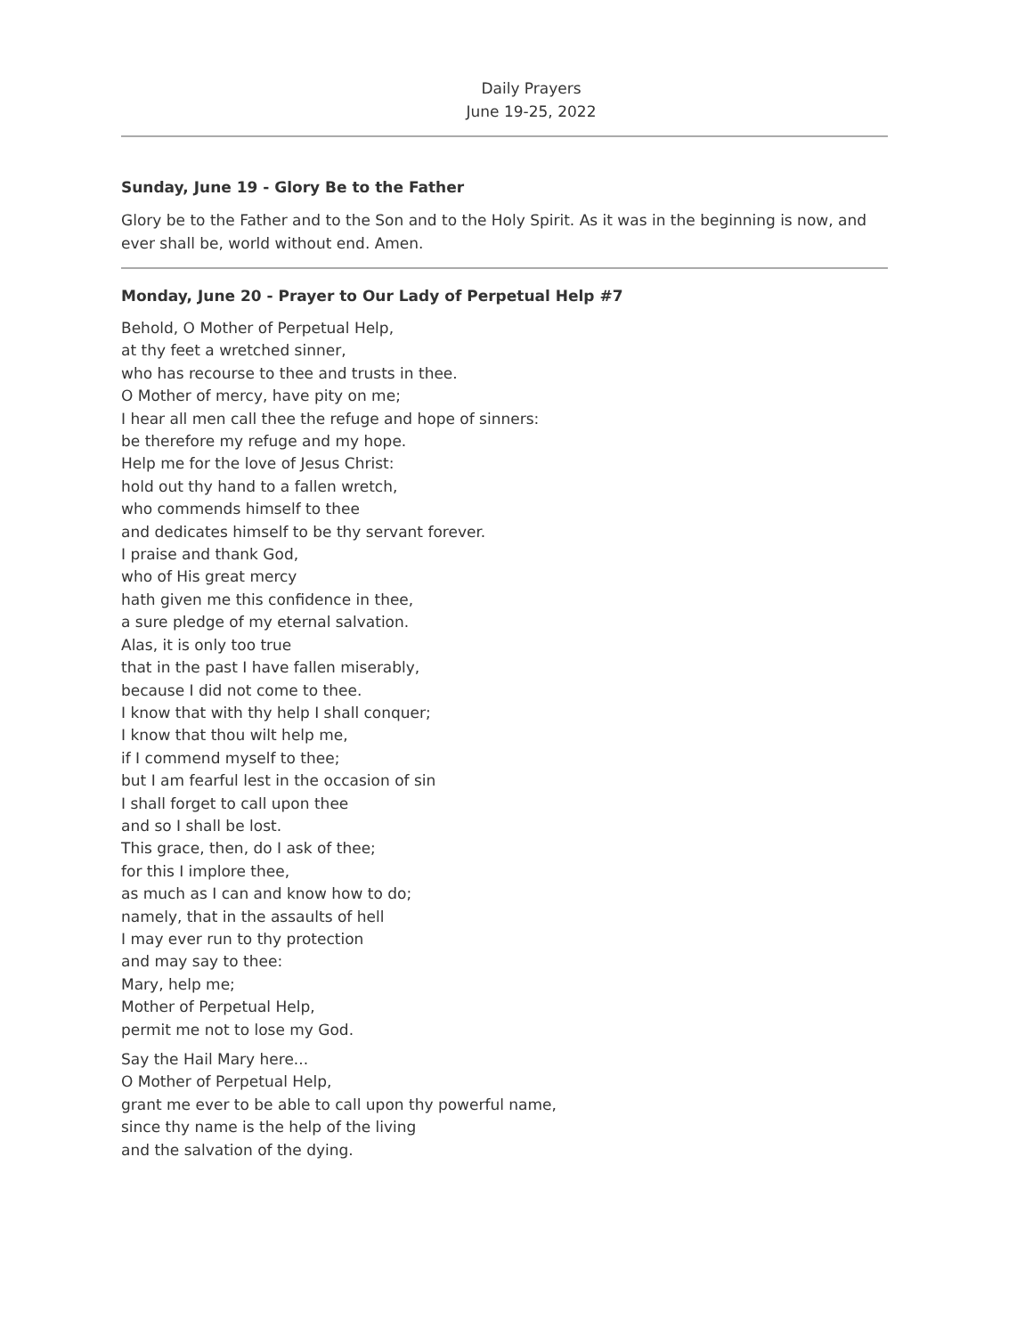Daily Prayers
June 19-25, 2022
Sunday, June 19 - Glory Be to the Father
Glory be to the Father and to the Son and to the Holy Spirit. As it was in the beginning is now, and ever shall be, world without end. Amen.
Monday, June 20 - Prayer to Our Lady of Perpetual Help #7
Behold, O Mother of Perpetual Help,
at thy feet a wretched sinner,
who has recourse to thee and trusts in thee.
O Mother of mercy, have pity on me;
I hear all men call thee the refuge and hope of sinners:
be therefore my refuge and my hope.
Help me for the love of Jesus Christ:
hold out thy hand to a fallen wretch,
who commends himself to thee
and dedicates himself to be thy servant forever.
I praise and thank God,
who of His great mercy
hath given me this confidence in thee,
a sure pledge of my eternal salvation.
Alas, it is only too true
that in the past I have fallen miserably,
because I did not come to thee.
I know that with thy help I shall conquer;
I know that thou wilt help me,
if I commend myself to thee;
but I am fearful lest in the occasion of sin
I shall forget to call upon thee
and so I shall be lost.
This grace, then, do I ask of thee;
for this I implore thee,
as much as I can and know how to do;
namely, that in the assaults of hell
I may ever run to thy protection
and may say to thee:
Mary, help me;
Mother of Perpetual Help,
permit me not to lose my God.
Say the Hail Mary here...
O Mother of Perpetual Help,
grant me ever to be able to call upon thy powerful name,
since thy name is the help of the living
and the salvation of the dying.